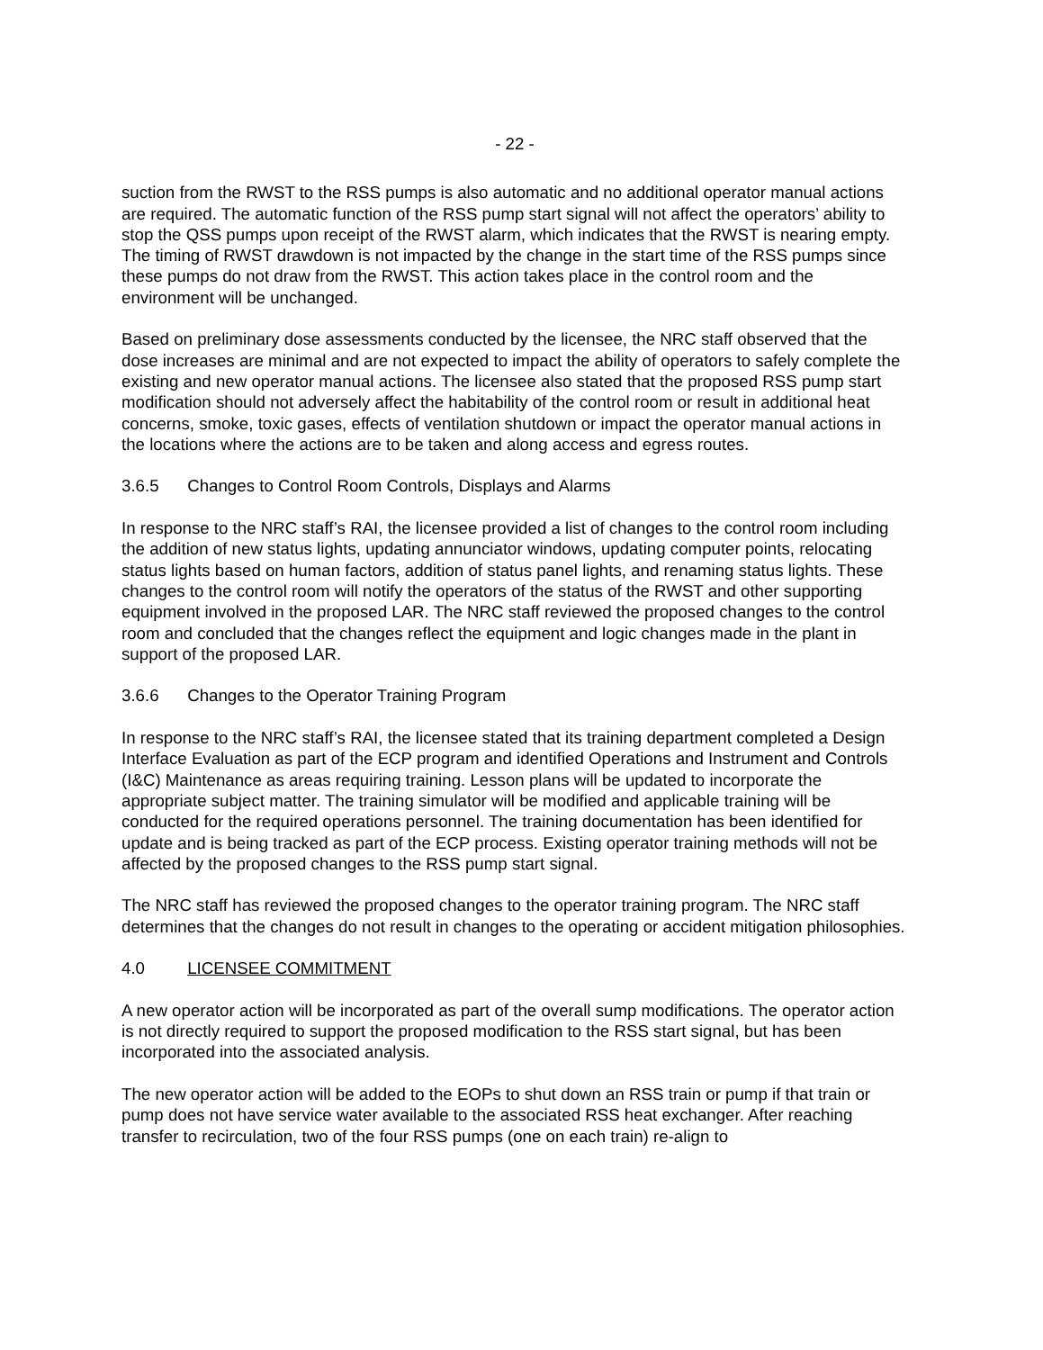- 22 -
suction from the RWST to the RSS pumps is also automatic and no additional operator manual actions are required. The automatic function of the RSS pump start signal will not affect the operators’ ability to stop the QSS pumps upon receipt of the RWST alarm, which indicates that the RWST is nearing empty. The timing of RWST drawdown is not impacted by the change in the start time of the RSS pumps since these pumps do not draw from the RWST. This action takes place in the control room and the environment will be unchanged.
Based on preliminary dose assessments conducted by the licensee, the NRC staff observed that the dose increases are minimal and are not expected to impact the ability of operators to safely complete the existing and new operator manual actions. The licensee also stated that the proposed RSS pump start modification should not adversely affect the habitability of the control room or result in additional heat concerns, smoke, toxic gases, effects of ventilation shutdown or impact the operator manual actions in the locations where the actions are to be taken and along access and egress routes.
3.6.5 Changes to Control Room Controls, Displays and Alarms
In response to the NRC staff’s RAI, the licensee provided a list of changes to the control room including the addition of new status lights, updating annunciator windows, updating computer points, relocating status lights based on human factors, addition of status panel lights, and renaming status lights. These changes to the control room will notify the operators of the status of the RWST and other supporting equipment involved in the proposed LAR. The NRC staff reviewed the proposed changes to the control room and concluded that the changes reflect the equipment and logic changes made in the plant in support of the proposed LAR.
3.6.6 Changes to the Operator Training Program
In response to the NRC staff’s RAI, the licensee stated that its training department completed a Design Interface Evaluation as part of the ECP program and identified Operations and Instrument and Controls (I&C) Maintenance as areas requiring training. Lesson plans will be updated to incorporate the appropriate subject matter. The training simulator will be modified and applicable training will be conducted for the required operations personnel. The training documentation has been identified for update and is being tracked as part of the ECP process. Existing operator training methods will not be affected by the proposed changes to the RSS pump start signal.
The NRC staff has reviewed the proposed changes to the operator training program. The NRC staff determines that the changes do not result in changes to the operating or accident mitigation philosophies.
4.0 LICENSEE COMMITMENT
A new operator action will be incorporated as part of the overall sump modifications. The operator action is not directly required to support the proposed modification to the RSS start signal, but has been incorporated into the associated analysis.
The new operator action will be added to the EOPs to shut down an RSS train or pump if that train or pump does not have service water available to the associated RSS heat exchanger. After reaching transfer to recirculation, two of the four RSS pumps (one on each train) re-align to